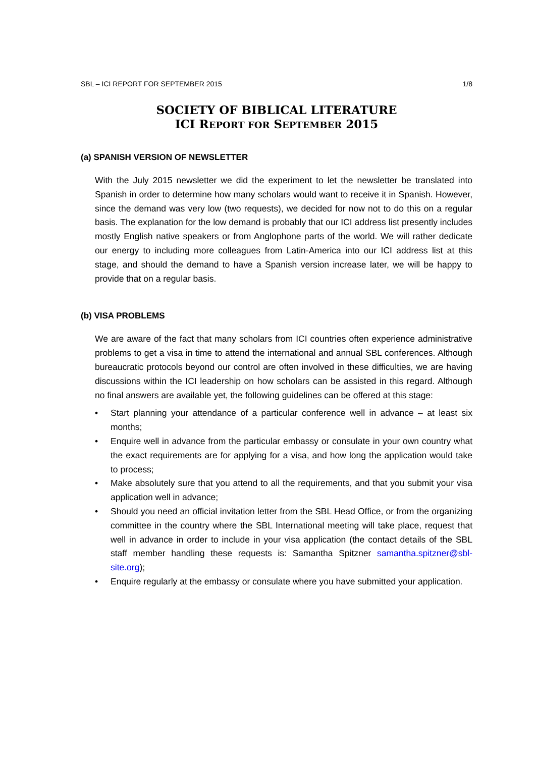SBL – ICI REPORT FOR SEPTEMBER 2015 1/8
SOCIETY OF BIBLICAL LITERATURE
ICI REPORT FOR SEPTEMBER 2015
(a) SPANISH VERSION OF NEWSLETTER
With the July 2015 newsletter we did the experiment to let the newsletter be translated into Spanish in order to determine how many scholars would want to receive it in Spanish. However, since the demand was very low (two requests), we decided for now not to do this on a regular basis. The explanation for the low demand is probably that our ICI address list presently includes mostly English native speakers or from Anglophone parts of the world. We will rather dedicate our energy to including more colleagues from Latin-America into our ICI address list at this stage, and should the demand to have a Spanish version increase later, we will be happy to provide that on a regular basis.
(b) VISA PROBLEMS
We are aware of the fact that many scholars from ICI countries often experience administrative problems to get a visa in time to attend the international and annual SBL conferences. Although bureaucratic protocols beyond our control are often involved in these difficulties, we are having discussions within the ICI leadership on how scholars can be assisted in this regard. Although no final answers are available yet, the following guidelines can be offered at this stage:
• Start planning your attendance of a particular conference well in advance – at least six months;
• Enquire well in advance from the particular embassy or consulate in your own country what the exact requirements are for applying for a visa, and how long the application would take to process;
• Make absolutely sure that you attend to all the requirements, and that you submit your visa application well in advance;
• Should you need an official invitation letter from the SBL Head Office, or from the organizing committee in the country where the SBL International meeting will take place, request that well in advance in order to include in your visa application (the contact details of the SBL staff member handling these requests is: Samantha Spitzner samantha.spitzner@sbl-site.org);
• Enquire regularly at the embassy or consulate where you have submitted your application.